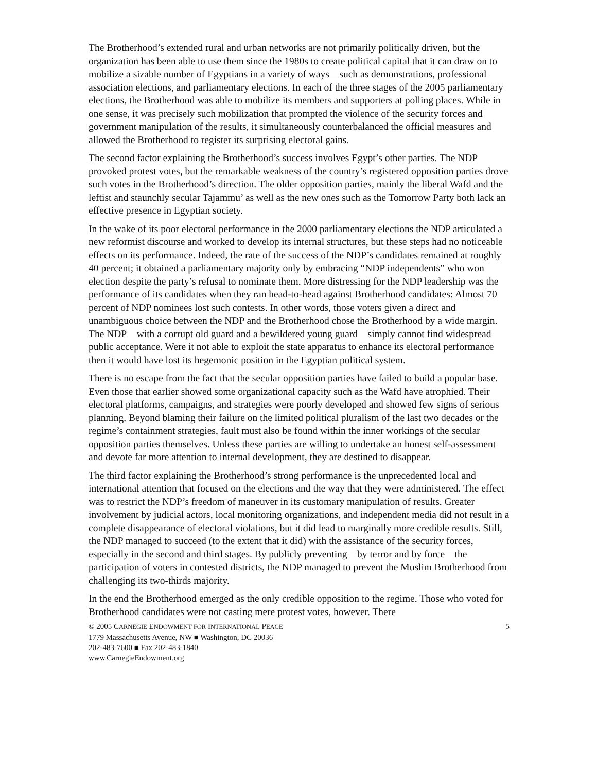The Brotherhood’s extended rural and urban networks are not primarily politically driven, but the organization has been able to use them since the 1980s to create political capital that it can draw on to mobilize a sizable number of Egyptians in a variety of ways—such as demonstrations, professional association elections, and parliamentary elections. In each of the three stages of the 2005 parliamentary elections, the Brotherhood was able to mobilize its members and supporters at polling places. While in one sense, it was precisely such mobilization that prompted the violence of the security forces and government manipulation of the results, it simultaneously counterbalanced the official measures and allowed the Brotherhood to register its surprising electoral gains.
The second factor explaining the Brotherhood’s success involves Egypt’s other parties. The NDP provoked protest votes, but the remarkable weakness of the country’s registered opposition parties drove such votes in the Brotherhood’s direction. The older opposition parties, mainly the liberal Wafd and the leftist and staunchly secular Tajammu’ as well as the new ones such as the Tomorrow Party both lack an effective presence in Egyptian society.
In the wake of its poor electoral performance in the 2000 parliamentary elections the NDP articulated a new reformist discourse and worked to develop its internal structures, but these steps had no noticeable effects on its performance. Indeed, the rate of the success of the NDP’s candidates remained at roughly 40 percent; it obtained a parliamentary majority only by embracing “NDP independents” who won election despite the party’s refusal to nominate them. More distressing for the NDP leadership was the performance of its candidates when they ran head-to-head against Brotherhood candidates: Almost 70 percent of NDP nominees lost such contests. In other words, those voters given a direct and unambiguous choice between the NDP and the Brotherhood chose the Brotherhood by a wide margin. The NDP—with a corrupt old guard and a bewildered young guard—simply cannot find widespread public acceptance. Were it not able to exploit the state apparatus to enhance its electoral performance then it would have lost its hegemonic position in the Egyptian political system.
There is no escape from the fact that the secular opposition parties have failed to build a popular base. Even those that earlier showed some organizational capacity such as the Wafd have atrophied. Their electoral platforms, campaigns, and strategies were poorly developed and showed few signs of serious planning. Beyond blaming their failure on the limited political pluralism of the last two decades or the regime’s containment strategies, fault must also be found within the inner workings of the secular opposition parties themselves. Unless these parties are willing to undertake an honest self-assessment and devote far more attention to internal development, they are destined to disappear.
The third factor explaining the Brotherhood’s strong performance is the unprecedented local and international attention that focused on the elections and the way that they were administered. The effect was to restrict the NDP’s freedom of maneuver in its customary manipulation of results. Greater involvement by judicial actors, local monitoring organizations, and independent media did not result in a complete disappearance of electoral violations, but it did lead to marginally more credible results. Still, the NDP managed to succeed (to the extent that it did) with the assistance of the security forces, especially in the second and third stages. By publicly preventing—by terror and by force—the participation of voters in contested districts, the NDP managed to prevent the Muslim Brotherhood from challenging its two-thirds majority.
In the end the Brotherhood emerged as the only credible opposition to the regime. Those who voted for Brotherhood candidates were not casting mere protest votes, however. There
© 2005 CARNEGIE ENDOWMENT FOR INTERNATIONAL PEACE 5
1779 Massachusetts Avenue, NW ■ Washington, DC 20036
202-483-7600 ■ Fax 202-483-1840
www.CarnegieEndowment.org